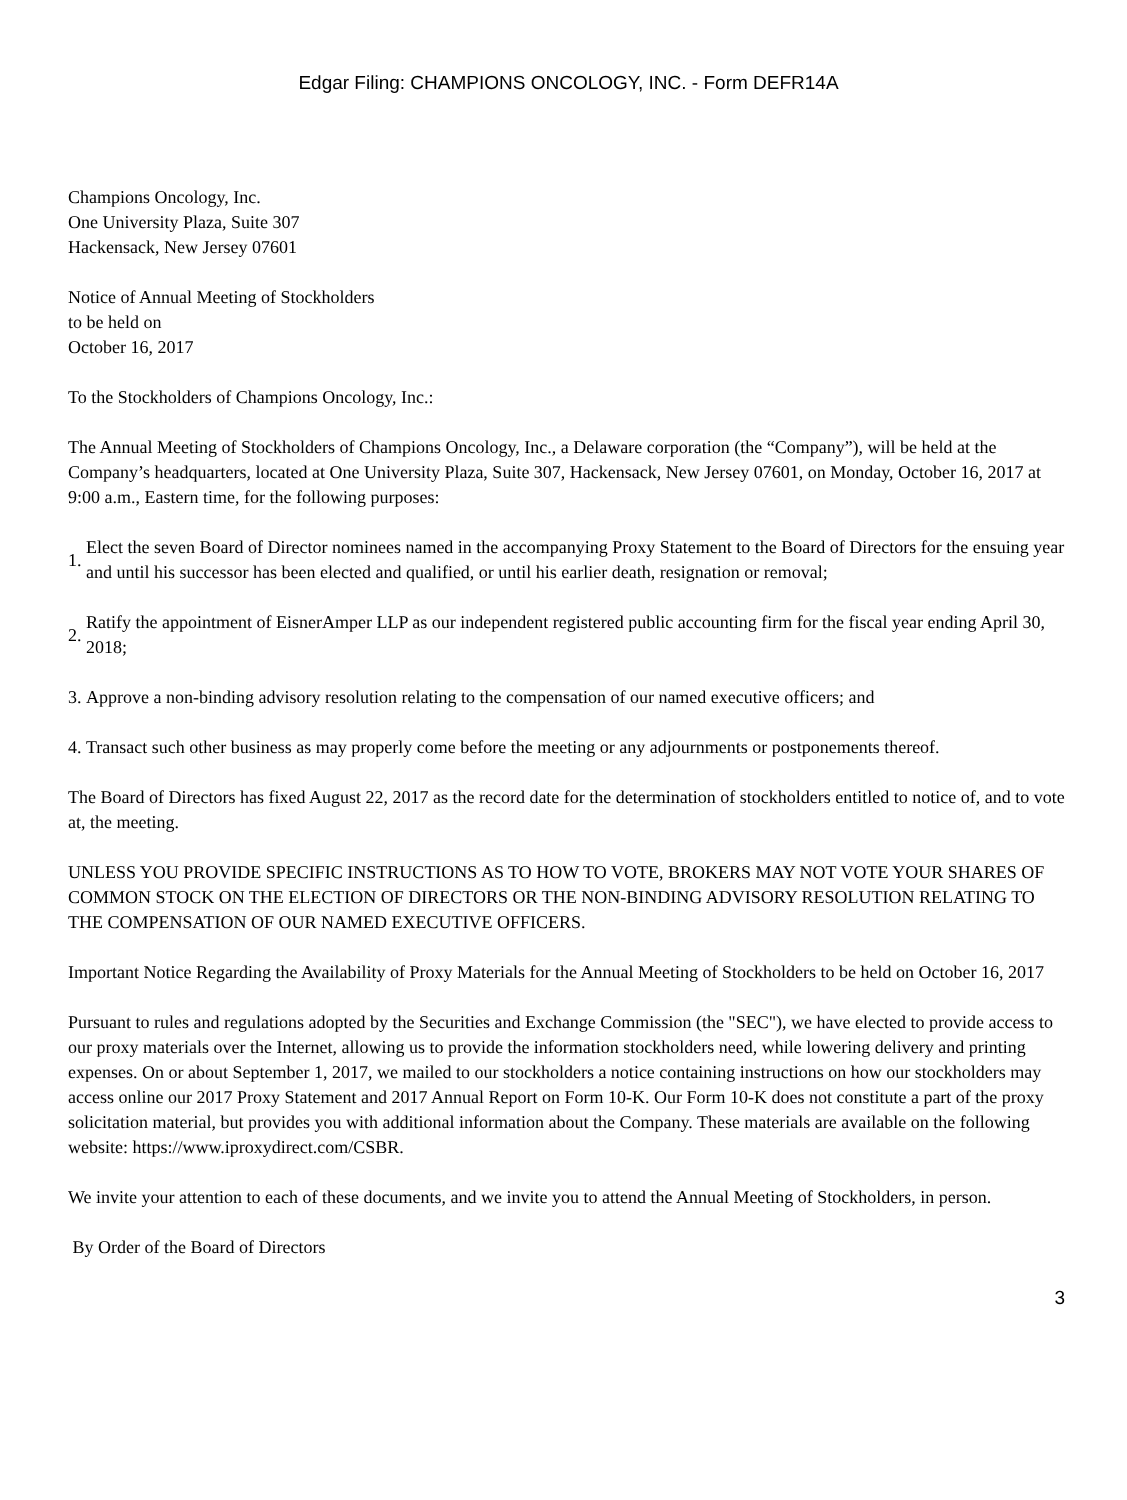Edgar Filing: CHAMPIONS ONCOLOGY, INC. - Form DEFR14A
Champions Oncology, Inc.
One University Plaza, Suite 307
Hackensack, New Jersey 07601
Notice of Annual Meeting of Stockholders
to be held on
October 16, 2017
To the Stockholders of Champions Oncology, Inc.:
The Annual Meeting of Stockholders of Champions Oncology, Inc., a Delaware corporation (the “Company”), will be held at the Company’s headquarters, located at One University Plaza, Suite 307, Hackensack, New Jersey 07601, on Monday, October 16, 2017 at 9:00 a.m., Eastern time, for the following purposes:
| 1. | Elect the seven Board of Director nominees named in the accompanying Proxy Statement to the Board of Directors for the ensuing year and until his successor has been elected and qualified, or until his earlier death, resignation or removal; |
| 2. | Ratify the appointment of EisnerAmper LLP as our independent registered public accounting firm for the fiscal year ending April 30, 2018; |
| 3. | Approve a non-binding advisory resolution relating to the compensation of our named executive officers; and |
| 4. | Transact such other business as may properly come before the meeting or any adjournments or postponements thereof. |
The Board of Directors has fixed August 22, 2017 as the record date for the determination of stockholders entitled to notice of, and to vote at, the meeting.
UNLESS YOU PROVIDE SPECIFIC INSTRUCTIONS AS TO HOW TO VOTE, BROKERS MAY NOT VOTE YOUR SHARES OF COMMON STOCK ON THE ELECTION OF DIRECTORS OR THE NON-BINDING ADVISORY RESOLUTION RELATING TO THE COMPENSATION OF OUR NAMED EXECUTIVE OFFICERS.
Important Notice Regarding the Availability of Proxy Materials for the Annual Meeting of Stockholders to be held on October 16, 2017
Pursuant to rules and regulations adopted by the Securities and Exchange Commission (the "SEC"), we have elected to provide access to our proxy materials over the Internet, allowing us to provide the information stockholders need, while lowering delivery and printing expenses. On or about September 1, 2017, we mailed to our stockholders a notice containing instructions on how our stockholders may access online our 2017 Proxy Statement and 2017 Annual Report on Form 10-K. Our Form 10-K does not constitute a part of the proxy solicitation material, but provides you with additional information about the Company. These materials are available on the following website: https://www.iproxydirect.com/CSBR.
We invite your attention to each of these documents, and we invite you to attend the Annual Meeting of Stockholders, in person.
By Order of the Board of Directors
3